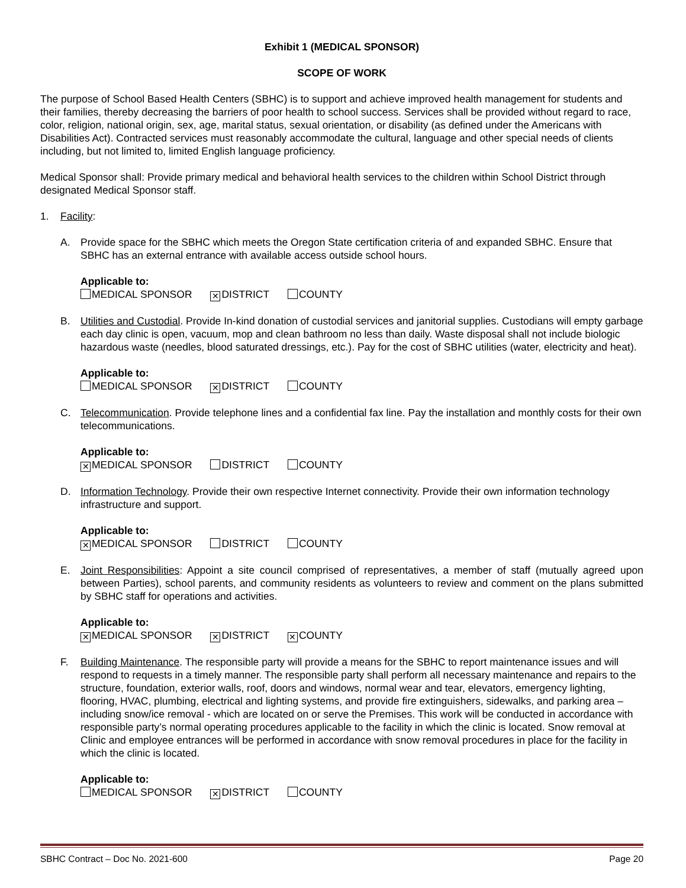Exhibit 1 (MEDICAL SPONSOR)
SCOPE OF WORK
The purpose of School Based Health Centers (SBHC) is to support and achieve improved health management for students and their families, thereby decreasing the barriers of poor health to school success. Services shall be provided without regard to race, color, religion, national origin, sex, age, marital status, sexual orientation, or disability (as defined under the Americans with Disabilities Act). Contracted services must reasonably accommodate the cultural, language and other special needs of clients including, but not limited to, limited English language proficiency.
Medical Sponsor shall: Provide primary medical and behavioral health services to the children within School District through designated Medical Sponsor staff.
1. Facility:
A. Provide space for the SBHC which meets the Oregon State certification criteria of and expanded SBHC. Ensure that SBHC has an external entrance with available access outside school hours.
Applicable to:
MEDICAL SPONSOR ✕ DISTRICT COUNTY
B. Utilities and Custodial. Provide In-kind donation of custodial services and janitorial supplies. Custodians will empty garbage each day clinic is open, vacuum, mop and clean bathroom no less than daily. Waste disposal shall not include biologic hazardous waste (needles, blood saturated dressings, etc.). Pay for the cost of SBHC utilities (water, electricity and heat).
Applicable to:
MEDICAL SPONSOR ✕ DISTRICT COUNTY
C. Telecommunication. Provide telephone lines and a confidential fax line. Pay the installation and monthly costs for their own telecommunications.
Applicable to:
✕ MEDICAL SPONSOR DISTRICT COUNTY
D. Information Technology. Provide their own respective Internet connectivity. Provide their own information technology infrastructure and support.
Applicable to:
✕ MEDICAL SPONSOR DISTRICT COUNTY
E. Joint Responsibilities: Appoint a site council comprised of representatives, a member of staff (mutually agreed upon between Parties), school parents, and community residents as volunteers to review and comment on the plans submitted by SBHC staff for operations and activities.
Applicable to:
✕ MEDICAL SPONSOR ✕ DISTRICT ✕ COUNTY
F. Building Maintenance. The responsible party will provide a means for the SBHC to report maintenance issues and will respond to requests in a timely manner. The responsible party shall perform all necessary maintenance and repairs to the structure, foundation, exterior walls, roof, doors and windows, normal wear and tear, elevators, emergency lighting, flooring, HVAC, plumbing, electrical and lighting systems, and provide fire extinguishers, sidewalks, and parking area – including snow/ice removal - which are located on or serve the Premises. This work will be conducted in accordance with responsible party’s normal operating procedures applicable to the facility in which the clinic is located. Snow removal at Clinic and employee entrances will be performed in accordance with snow removal procedures in place for the facility in which the clinic is located.
Applicable to:
MEDICAL SPONSOR ✕ DISTRICT COUNTY
SBHC Contract – Doc No. 2021-600 Page 20